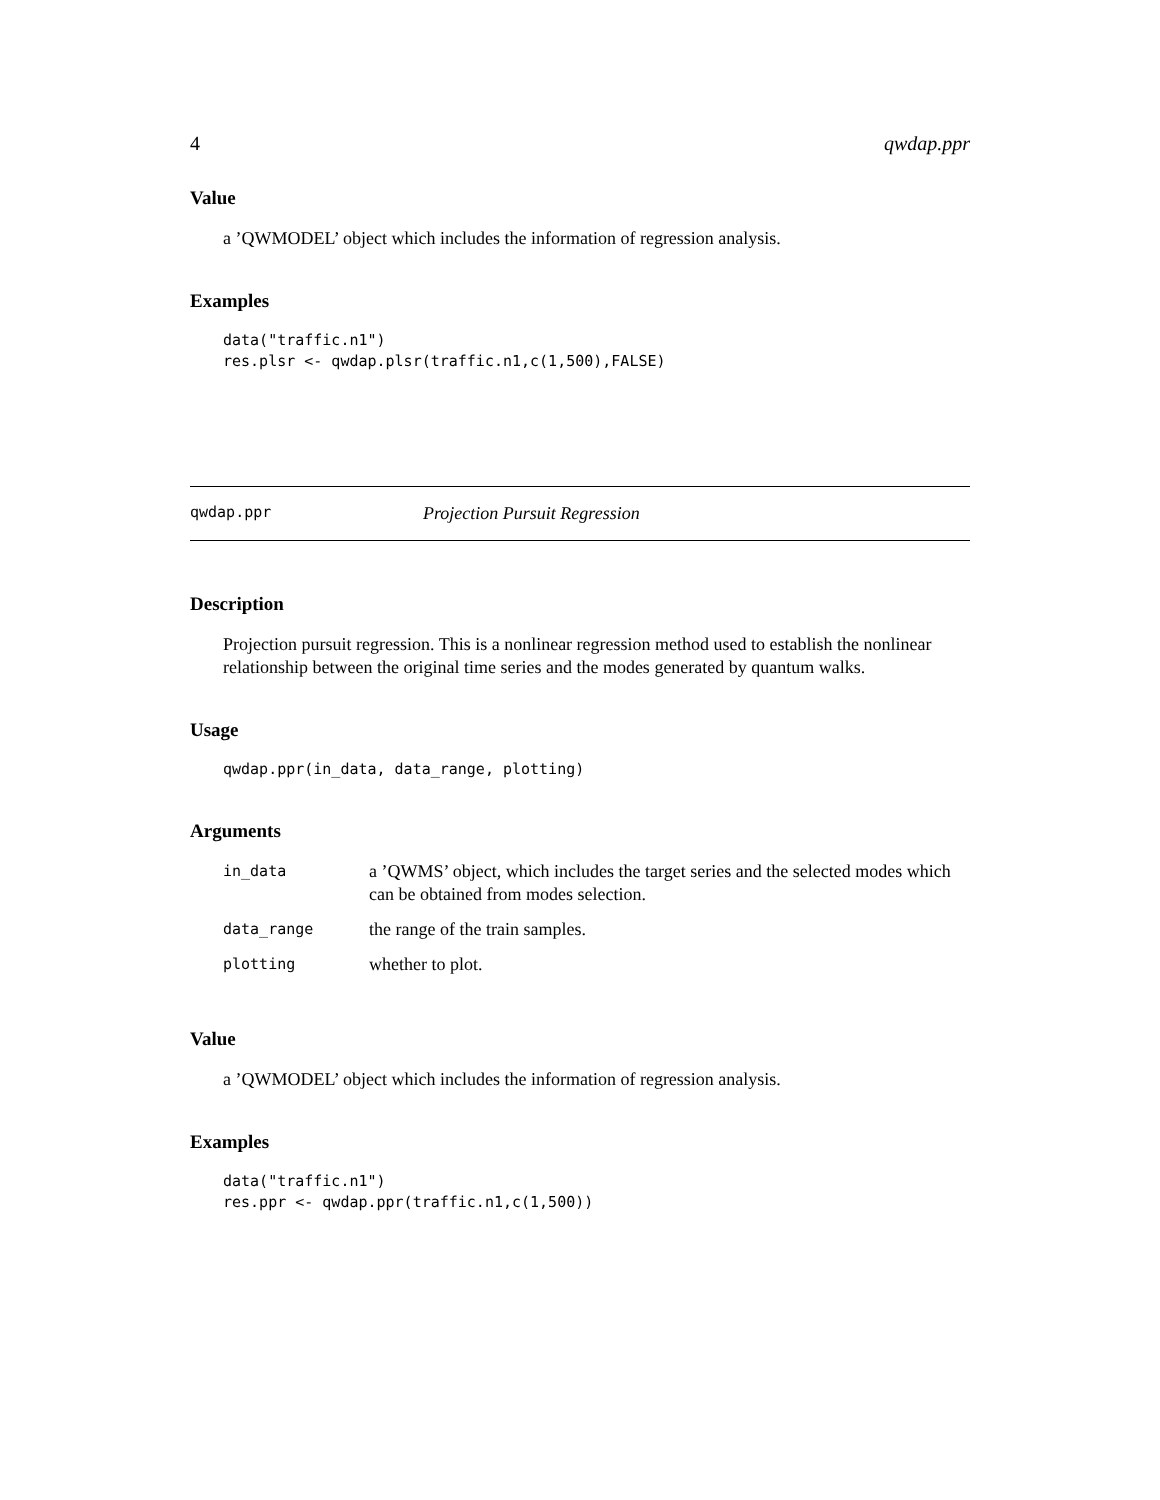4 qwdap.ppr
Value
a ’QWMODEL’ object which includes the information of regression analysis.
Examples
data("traffic.n1")
res.plsr <- qwdap.plsr(traffic.n1,c(1,500),FALSE)
qwdap.ppr Projection Pursuit Regression
Description
Projection pursuit regression. This is a nonlinear regression method used to establish the nonlinear relationship between the original time series and the modes generated by quantum walks.
Usage
qwdap.ppr(in_data, data_range, plotting)
Arguments
| in_data | a ’QWMS’ object, which includes the target series and the selected modes which can be obtained from modes selection. |
| data_range | the range of the train samples. |
| plotting | whether to plot. |
Value
a ’QWMODEL’ object which includes the information of regression analysis.
Examples
data("traffic.n1")
res.ppr <- qwdap.ppr(traffic.n1,c(1,500))